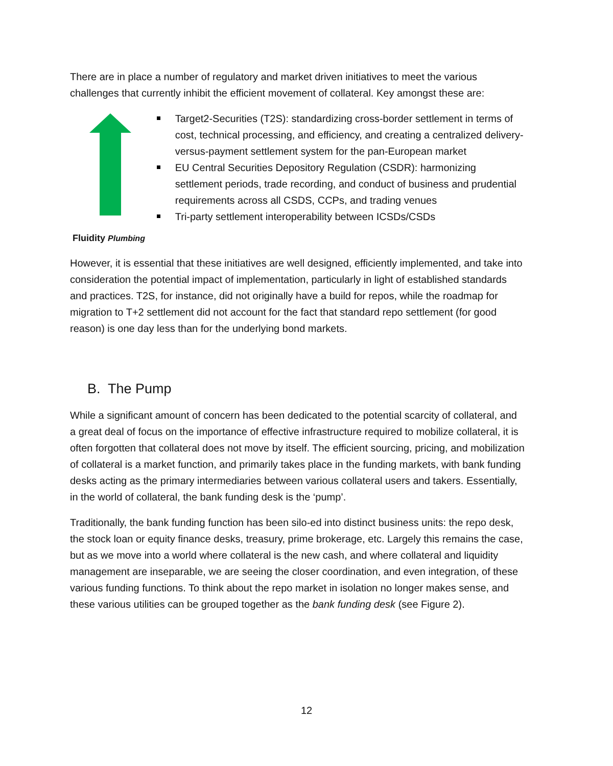There are in place a number of regulatory and market driven initiatives to meet the various challenges that currently inhibit the efficient movement of collateral. Key amongst these are:
Fluidity Plumbing
Target2-Securities (T2S): standardizing cross-border settlement in terms of cost, technical processing, and efficiency, and creating a centralized delivery-versus-payment settlement system for the pan-European market
EU Central Securities Depository Regulation (CSDR): harmonizing settlement periods, trade recording, and conduct of business and prudential requirements across all CSDS, CCPs, and trading venues
Tri-party settlement interoperability between ICSDs/CSDs
However, it is essential that these initiatives are well designed, efficiently implemented, and take into consideration the potential impact of implementation, particularly in light of established standards and practices. T2S, for instance, did not originally have a build for repos, while the roadmap for migration to T+2 settlement did not account for the fact that standard repo settlement (for good reason) is one day less than for the underlying bond markets.
B. The Pump
While a significant amount of concern has been dedicated to the potential scarcity of collateral, and a great deal of focus on the importance of effective infrastructure required to mobilize collateral, it is often forgotten that collateral does not move by itself. The efficient sourcing, pricing, and mobilization of collateral is a market function, and primarily takes place in the funding markets, with bank funding desks acting as the primary intermediaries between various collateral users and takers. Essentially, in the world of collateral, the bank funding desk is the ‘pump’.
Traditionally, the bank funding function has been silo-ed into distinct business units: the repo desk, the stock loan or equity finance desks, treasury, prime brokerage, etc. Largely this remains the case, but as we move into a world where collateral is the new cash, and where collateral and liquidity management are inseparable, we are seeing the closer coordination, and even integration, of these various funding functions. To think about the repo market in isolation no longer makes sense, and these various utilities can be grouped together as the bank funding desk (see Figure 2).
12